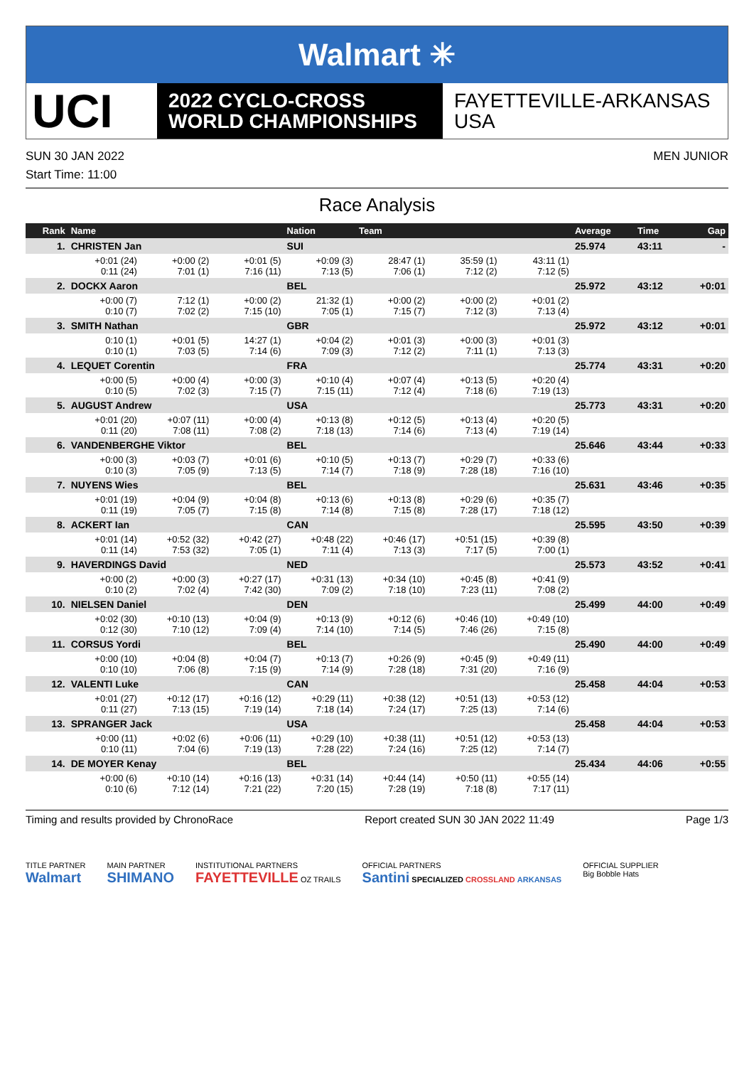Walmart ✳
UCI
2022 CYCLO-CROSS
WORLD CHAMPIONSHIPS
FAYETTEVILLE-ARKANSAS
USA
SUN 30 JAN 2022 MEN JUNIOR
Start Time: 11:00
Race Analysis
| Rank | Name | | | Nation | Team | | | | Average | Time | Gap |
| --- | --- | --- | --- | --- | --- | --- | --- | --- | --- | --- | --- |
| 1. | CHRISTEN Jan | | | SUI | | | | | 25.974 | 43:11 | - |
| | +0:01 (24) 0:11 (24) | +0:00 (2) 7:01 (1) | +0:01 (5) 7:16 (11) | +0:09 (3) 7:13 (5) | 28:47 (1) 7:06 (1) | 35:59 (1) 7:12 (2) | 43:11 (1) 7:12 (5) | | | | |
| 2. | DOCKX Aaron | | | BEL | | | | | 25.972 | 43:12 | +0:01 |
| | +0:00 (7) 0:10 (7) | 7:12 (1) 7:02 (2) | +0:00 (2) 7:15 (10) | 21:32 (1) 7:05 (1) | +0:00 (2) 7:15 (7) | +0:00 (2) 7:12 (3) | +0:01 (2) 7:13 (4) | | | | |
| 3. | SMITH Nathan | | | GBR | | | | | 25.972 | 43:12 | +0:01 |
| | 0:10 (1) 0:10 (1) | +0:01 (5) 7:03 (5) | 14:27 (1) 7:14 (6) | +0:04 (2) 7:09 (3) | +0:01 (3) 7:12 (2) | +0:00 (3) 7:11 (1) | +0:01 (3) 7:13 (3) | | | | |
| 4. | LEQUET Corentin | | | FRA | | | | | 25.774 | 43:31 | +0:20 |
| | +0:00 (5) 0:10 (5) | +0:00 (4) 7:02 (3) | +0:00 (3) 7:15 (7) | +0:10 (4) 7:15 (11) | +0:07 (4) 7:12 (4) | +0:13 (5) 7:18 (6) | +0:20 (4) 7:19 (13) | | | | |
| 5. | AUGUST Andrew | | | USA | | | | | 25.773 | 43:31 | +0:20 |
| | +0:01 (20) 0:11 (20) | +0:07 (11) 7:08 (11) | +0:00 (4) 7:08 (2) | +0:13 (8) 7:18 (13) | +0:12 (5) 7:14 (6) | +0:13 (4) 7:13 (4) | +0:20 (5) 7:19 (14) | | | | |
| 6. | VANDENBERGHE Viktor | | | BEL | | | | | 25.646 | 43:44 | +0:33 |
| | +0:00 (3) 0:10 (3) | +0:03 (7) 7:05 (9) | +0:01 (6) 7:13 (5) | +0:10 (5) 7:14 (7) | +0:13 (7) 7:18 (9) | +0:29 (7) 7:28 (18) | +0:33 (6) 7:16 (10) | | | | |
| 7. | NUYENS Wies | | | BEL | | | | | 25.631 | 43:46 | +0:35 |
| | +0:01 (19) 0:11 (19) | +0:04 (9) 7:05 (7) | +0:04 (8) 7:15 (8) | +0:13 (6) 7:14 (8) | +0:13 (8) 7:15 (8) | +0:29 (6) 7:28 (17) | +0:35 (7) 7:18 (12) | | | | |
| 8. | ACKERT Ian | | | CAN | | | | | 25.595 | 43:50 | +0:39 |
| | +0:01 (14) 0:11 (14) | +0:52 (32) 7:53 (32) | +0:42 (27) 7:05 (1) | +0:48 (22) 7:11 (4) | +0:46 (17) 7:13 (3) | +0:51 (15) 7:17 (5) | +0:39 (8) 7:00 (1) | | | | |
| 9. | HAVERDINGS David | | | NED | | | | | 25.573 | 43:52 | +0:41 |
| | +0:00 (2) 0:10 (2) | +0:00 (3) 7:02 (4) | +0:27 (17) 7:42 (30) | +0:31 (13) 7:09 (2) | +0:34 (10) 7:18 (10) | +0:45 (8) 7:23 (11) | +0:41 (9) 7:08 (2) | | | | |
| 10. | NIELSEN Daniel | | | DEN | | | | | 25.499 | 44:00 | +0:49 |
| | +0:02 (30) 0:12 (30) | +0:10 (13) 7:10 (12) | +0:04 (9) 7:09 (4) | +0:13 (9) 7:14 (10) | +0:12 (6) 7:14 (5) | +0:46 (10) 7:46 (26) | +0:49 (10) 7:15 (8) | | | | |
| 11. | CORSUS Yordi | | | BEL | | | | | 25.490 | 44:00 | +0:49 |
| | +0:00 (10) 0:10 (10) | +0:04 (8) 7:06 (8) | +0:04 (7) 7:15 (9) | +0:13 (7) 7:14 (9) | +0:26 (9) 7:28 (18) | +0:45 (9) 7:31 (20) | +0:49 (11) 7:16 (9) | | | | |
| 12. | VALENTI Luke | | | CAN | | | | | 25.458 | 44:04 | +0:53 |
| | +0:01 (27) 0:11 (27) | +0:12 (17) 7:13 (15) | +0:16 (12) 7:19 (14) | +0:29 (11) 7:18 (14) | +0:38 (12) 7:24 (17) | +0:51 (13) 7:25 (13) | +0:53 (12) 7:14 (6) | | | | |
| 13. | SPRANGER Jack | | | USA | | | | | 25.458 | 44:04 | +0:53 |
| | +0:00 (11) 0:10 (11) | +0:02 (6) 7:04 (6) | +0:06 (11) 7:19 (13) | +0:29 (10) 7:28 (22) | +0:38 (11) 7:24 (16) | +0:51 (12) 7:25 (12) | +0:53 (13) 7:14 (7) | | | | |
| 14. | DE MOYER Kenay | | | BEL | | | | | 25.434 | 44:06 | +0:55 |
| | +0:00 (6) 0:10 (6) | +0:10 (14) 7:12 (14) | +0:16 (13) 7:21 (22) | +0:31 (14) 7:20 (15) | +0:44 (14) 7:28 (19) | +0:50 (11) 7:18 (8) | +0:55 (14) 7:17 (11) | | | | |
Timing and results provided by ChronoRace Report created SUN 30 JAN 2022 11:49 Page 1/3
TITLE PARTNER
Walmart
MAIN PARTNER
SHIMANO
INSTITUTIONAL PARTNERS
FAYETTEVILLE OZ TRAILS
OFFICIAL PARTNERS
Santini SPECIALIZED CROSSLAND ARKANSAS
OFFICIAL SUPPLIER
Big Bobble Hats